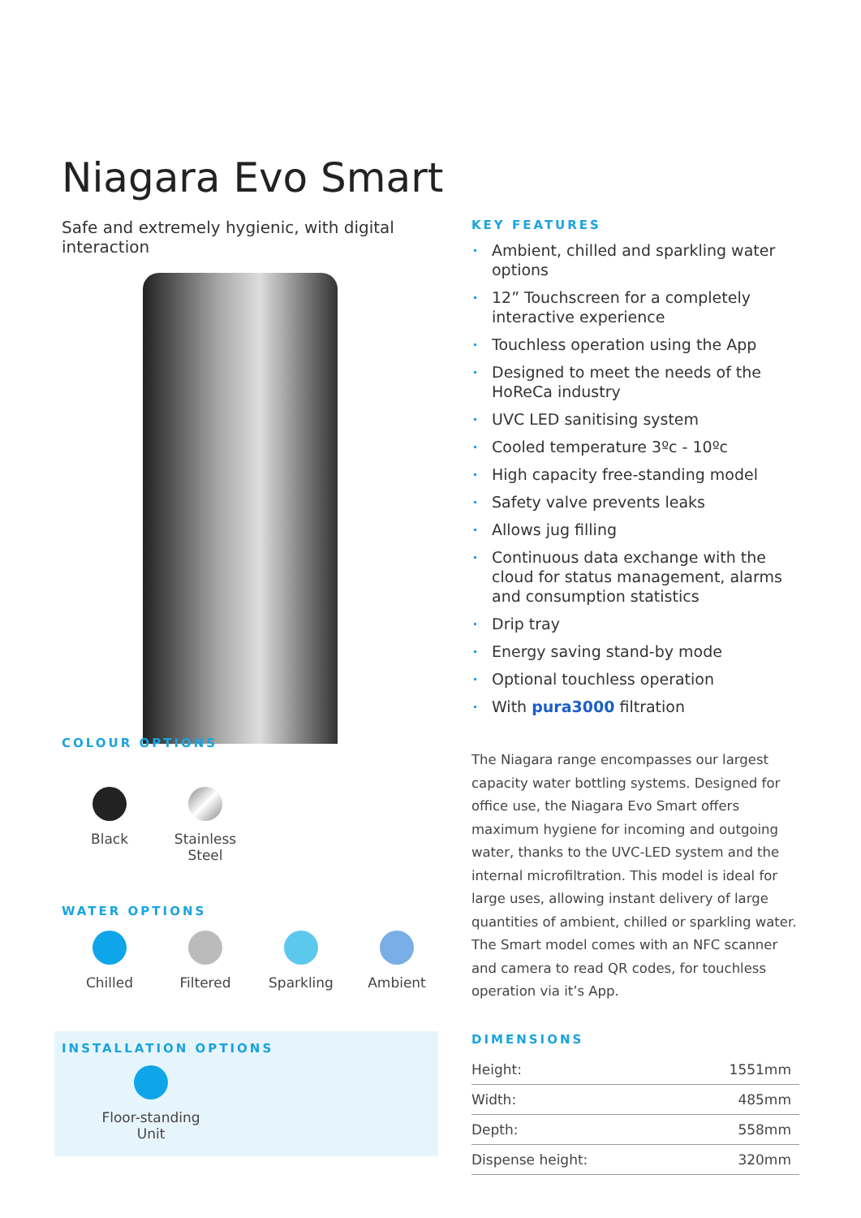Niagara Evo Smart
Safe and extremely hygienic, with digital interaction
COLOUR OPTIONS
Black Stainless
Steel
WATER OPTIONS
Chilled Filtered Sparkling Ambient
INSTALLATION OPTIONS
Floor-standing
Unit
KEY FEATURES
Ambient, chilled and sparkling water options
12” Touchscreen for a completely interactive experience
Touchless operation using the App
Designed to meet the needs of the HoReCa industry
UVC LED sanitising system
Cooled temperature 3ºc - 10ºc
High capacity free-standing model
Safety valve prevents leaks
Allows jug filling
Continuous data exchange with the cloud for status management, alarms and consumption statistics
Drip tray
Energy saving stand-by mode
Optional touchless operation
With pura3000 filtration
The Niagara range encompasses our largest capacity water bottling systems. Designed for office use, the Niagara Evo Smart offers maximum hygiene for incoming and outgoing water, thanks to the UVC-LED system and the internal microfiltration. This model is ideal for large uses, allowing instant delivery of large quantities of ambient, chilled or sparkling water. The Smart model comes with an NFC scanner and camera to read QR codes, for touchless operation via it’s App.
DIMENSIONS
| Height: | 1551mm |
| Width: | 485mm |
| Depth: | 558mm |
| Dispense height: | 320mm |